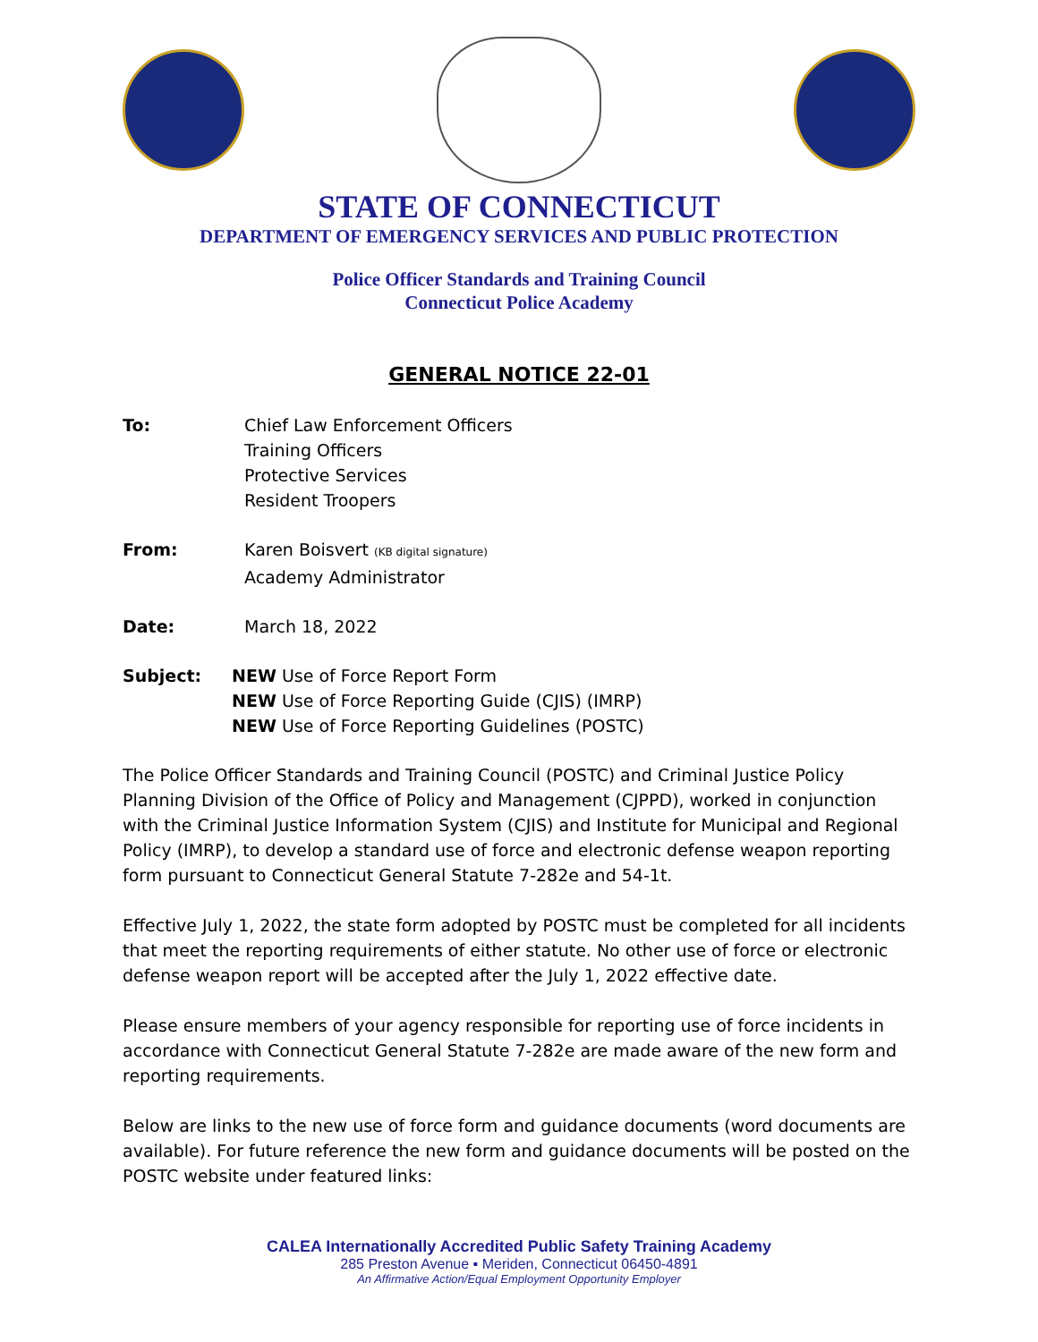STATE OF CONNECTICUT
DEPARTMENT OF EMERGENCY SERVICES AND PUBLIC PROTECTION
Police Officer Standards and Training Council
Connecticut Police Academy
GENERAL NOTICE 22-01
To: Chief Law Enforcement Officers
Training Officers
Protective Services
Resident Troopers
From: Karen Boisvert (KB digital signature)
Academy Administrator
Date: March 18, 2022
Subject: NEW Use of Force Report Form
NEW Use of Force Reporting Guide (CJIS) (IMRP)
NEW Use of Force Reporting Guidelines (POSTC)
The Police Officer Standards and Training Council (POSTC) and Criminal Justice Policy Planning Division of the Office of Policy and Management (CJPPD), worked in conjunction with the Criminal Justice Information System (CJIS) and Institute for Municipal and Regional Policy (IMRP), to develop a standard use of force and electronic defense weapon reporting form pursuant to Connecticut General Statute 7-282e and 54-1t.
Effective July 1, 2022, the state form adopted by POSTC must be completed for all incidents that meet the reporting requirements of either statute. No other use of force or electronic defense weapon report will be accepted after the July 1, 2022 effective date.
Please ensure members of your agency responsible for reporting use of force incidents in accordance with Connecticut General Statute 7-282e are made aware of the new form and reporting requirements.
Below are links to the new use of force form and guidance documents (word documents are available). For future reference the new form and guidance documents will be posted on the POSTC website under featured links:
CALEA Internationally Accredited Public Safety Training Academy
285 Preston Avenue ▪ Meriden, Connecticut 06450-4891
An Affirmative Action/Equal Employment Opportunity Employer